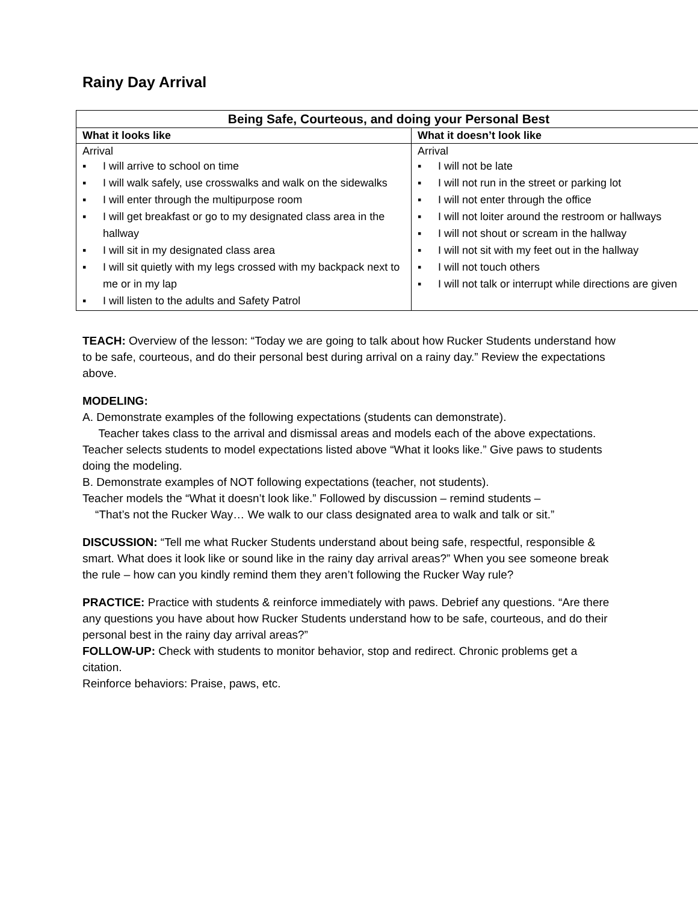Rainy Day Arrival
| Being Safe, Courteous, and doing your Personal Best | |
| --- | --- |
| What it looks like | What it doesn’t look like |
| Arrival ▪ I will arrive to school on time ▪ I will walk safely, use crosswalks and walk on the sidewalks ▪ I will enter through the multipurpose room ▪ I will get breakfast or go to my designated class area in the hallway ▪ I will sit in my designated class area ▪ I will sit quietly with my legs crossed with my backpack next to me or in my lap ▪ I will listen to the adults and Safety Patrol | Arrival ▪ I will not be late ▪ I will not run in the street or parking lot ▪ I will not enter through the office ▪ I will not loiter around the restroom or hallways ▪ I will not shout or scream in the hallway ▪ I will not sit with my feet out in the hallway ▪ I will not touch others ▪ I will not talk or interrupt while directions are given |
TEACH: Overview of the lesson: “Today we are going to talk about how Rucker Students understand how to be safe, courteous, and do their personal best during arrival on a rainy day.” Review the expectations above.
MODELING:
A. Demonstrate examples of the following expectations (students can demonstrate).
Teacher takes class to the arrival and dismissal areas and models each of the above expectations. Teacher selects students to model expectations listed above “What it looks like.” Give paws to students doing the modeling.
B. Demonstrate examples of NOT following expectations (teacher, not students).
Teacher models the “What it doesn’t look like.” Followed by discussion – remind students –
“That’s not the Rucker Way… We walk to our class designated area to walk and talk or sit.”
DISCUSSION: “Tell me what Rucker Students understand about being safe, respectful, responsible & smart. What does it look like or sound like in the rainy day arrival areas?” When you see someone break the rule – how can you kindly remind them they aren’t following the Rucker Way rule?
PRACTICE: Practice with students & reinforce immediately with paws. Debrief any questions. “Are there any questions you have about how Rucker Students understand how to be safe, courteous, and do their personal best in the rainy day arrival areas?”
FOLLOW-UP: Check with students to monitor behavior, stop and redirect. Chronic problems get a citation.
Reinforce behaviors: Praise, paws, etc.